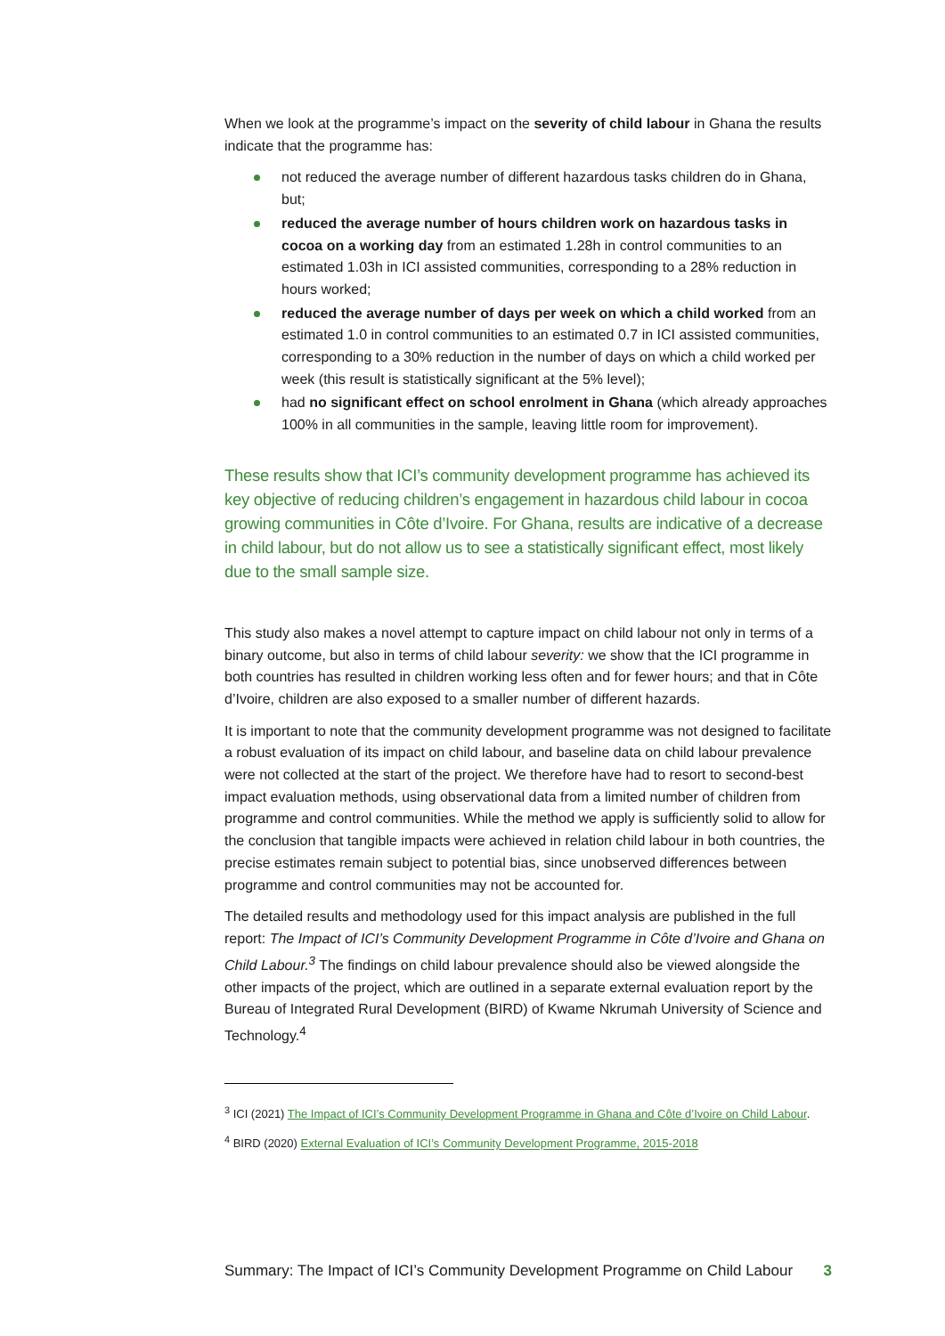When we look at the programme’s impact on the severity of child labour in Ghana the results indicate that the programme has:
not reduced the average number of different hazardous tasks children do in Ghana, but;
reduced the average number of hours children work on hazardous tasks in cocoa on a working day from an estimated 1.28h in control communities to an estimated 1.03h in ICI assisted communities, corresponding to a 28% reduction in hours worked;
reduced the average number of days per week on which a child worked from an estimated 1.0 in control communities to an estimated 0.7 in ICI assisted communities, corresponding to a 30% reduction in the number of days on which a child worked per week (this result is statistically significant at the 5% level);
had no significant effect on school enrolment in Ghana (which already approaches 100% in all communities in the sample, leaving little room for improvement).
These results show that ICI’s community development programme has achieved its key objective of reducing children’s engagement in hazardous child labour in cocoa growing communities in Côte d’Ivoire. For Ghana, results are indicative of a decrease in child labour, but do not allow us to see a statistically significant effect, most likely due to the small sample size.
This study also makes a novel attempt to capture impact on child labour not only in terms of a binary outcome, but also in terms of child labour severity: we show that the ICI programme in both countries has resulted in children working less often and for fewer hours; and that in Côte d’Ivoire, children are also exposed to a smaller number of different hazards.
It is important to note that the community development programme was not designed to facilitate a robust evaluation of its impact on child labour, and baseline data on child labour prevalence were not collected at the start of the project. We therefore have had to resort to second-best impact evaluation methods, using observational data from a limited number of children from programme and control communities. While the method we apply is sufficiently solid to allow for the conclusion that tangible impacts were achieved in relation child labour in both countries, the precise estimates remain subject to potential bias, since unobserved differences between programme and control communities may not be accounted for.
The detailed results and methodology used for this impact analysis are published in the full report: The Impact of ICI’s Community Development Programme in Côte d’Ivoire and Ghana on Child Labour.<sup>3</sup> The findings on child labour prevalence should also be viewed alongside the other impacts of the project, which are outlined in a separate external evaluation report by the Bureau of Integrated Rural Development (BIRD) of Kwame Nkrumah University of Science and Technology.<sup>4</sup>
<sup>3</sup> ICI (2021) The Impact of ICI’s Community Development Programme in Ghana and Côte d’Ivoire on Child Labour.
<sup>4</sup> BIRD (2020) External Evaluation of ICI’s Community Development Programme, 2015-2018
Summary: The Impact of ICI’s Community Development Programme on Child Labour 3